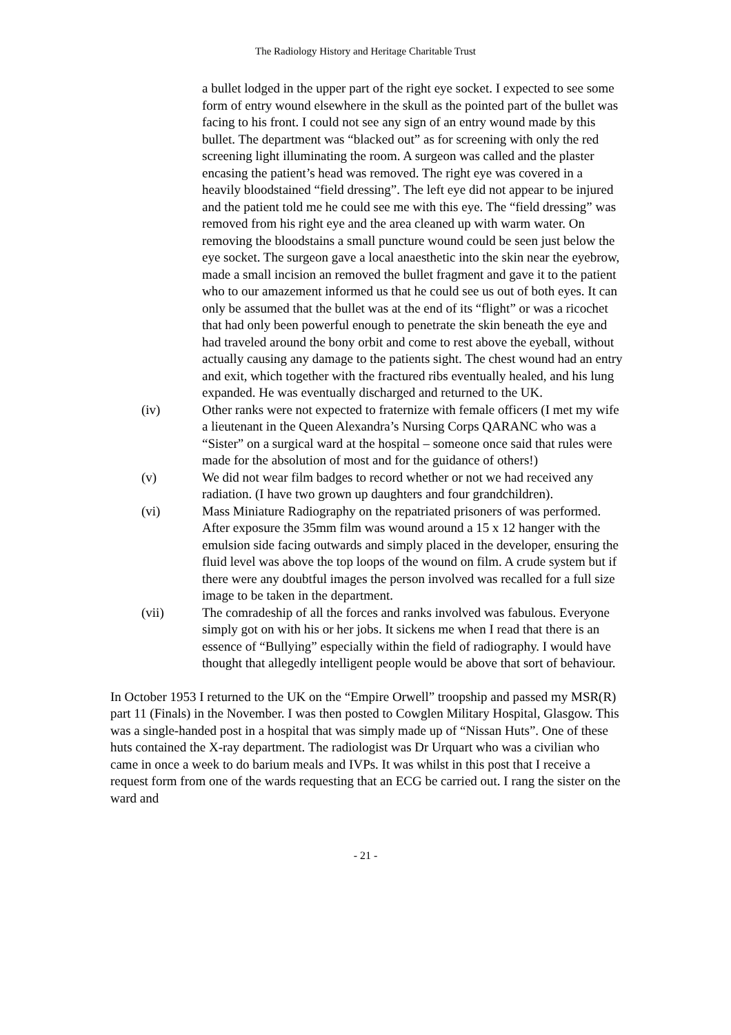The Radiology History and Heritage Charitable Trust
a bullet lodged in the upper part of the right eye socket. I expected to see some form of entry wound elsewhere in the skull as the pointed part of the bullet was facing to his front. I could not see any sign of an entry wound made by this bullet. The department was “blacked out” as for screening with only the red screening light illuminating the room. A surgeon was called and the plaster encasing the patient’s head was removed. The right eye was covered in a heavily bloodstained “field dressing”. The left eye did not appear to be injured and the patient told me he could see me with this eye. The “field dressing” was removed from his right eye and the area cleaned up with warm water. On removing the bloodstains a small puncture wound could be seen just below the eye socket. The surgeon gave a local anaesthetic into the skin near the eyebrow, made a small incision an removed the bullet fragment and gave it to the patient who to our amazement informed us that he could see us out of both eyes. It can only be assumed that the bullet was at the end of its “flight” or was a ricochet that had only been powerful enough to penetrate the skin beneath the eye and had traveled around the bony orbit and come to rest above the eyeball, without actually causing any damage to the patients sight. The chest wound had an entry and exit, which together with the fractured ribs eventually healed, and his lung expanded. He was eventually discharged and returned to the UK.
(iv) Other ranks were not expected to fraternize with female officers (I met my wife a lieutenant in the Queen Alexandra’s Nursing Corps QARANC who was a “Sister” on a surgical ward at the hospital – someone once said that rules were made for the absolution of most and for the guidance of others!)
(v) We did not wear film badges to record whether or not we had received any radiation. (I have two grown up daughters and four grandchildren).
(vi) Mass Miniature Radiography on the repatriated prisoners of was performed. After exposure the 35mm film was wound around a 15 x 12 hanger with the emulsion side facing outwards and simply placed in the developer, ensuring the fluid level was above the top loops of the wound on film. A crude system but if there were any doubtful images the person involved was recalled for a full size image to be taken in the department.
(vii) The comradeship of all the forces and ranks involved was fabulous. Everyone simply got on with his or her jobs. It sickens me when I read that there is an essence of “Bullying” especially within the field of radiography. I would have thought that allegedly intelligent people would be above that sort of behaviour.
In October 1953 I returned to the UK on the “Empire Orwell” troopship and passed my MSR(R) part 11 (Finals) in the November. I was then posted to Cowglen Military Hospital, Glasgow. This was a single-handed post in a hospital that was simply made up of “Nissan Huts”. One of these huts contained the X-ray department. The radiologist was Dr Urquart who was a civilian who came in once a week to do barium meals and IVPs. It was whilst in this post that I receive a request form from one of the wards requesting that an ECG be carried out. I rang the sister on the ward and
- 21 -